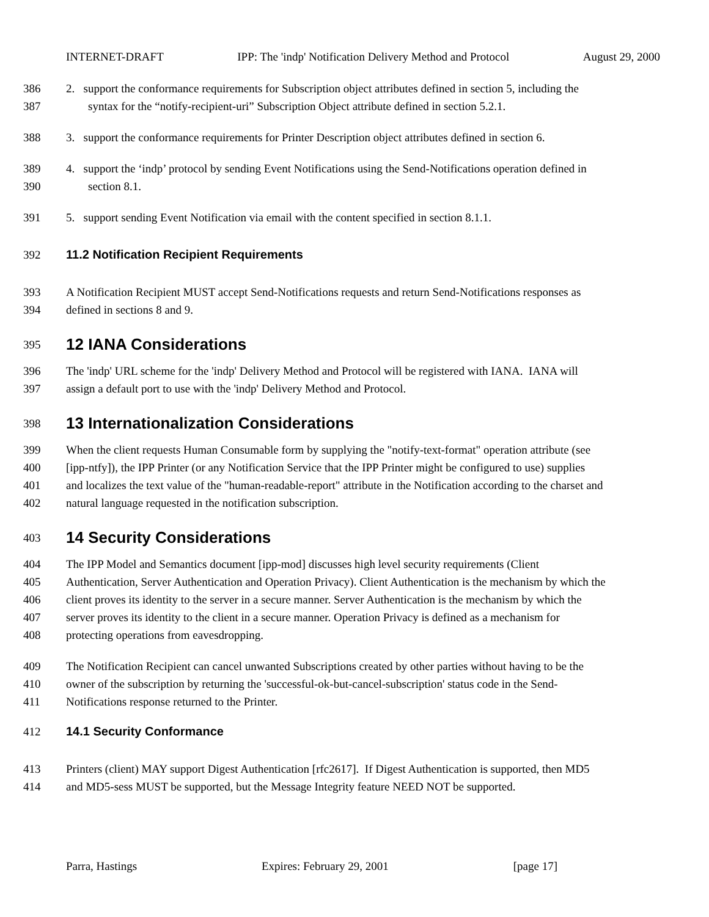INTERNET-DRAFT IPP: The 'indp' Notification Delivery Method and Protocol August 29, 2000
386 2. support the conformance requirements for Subscription object attributes defined in section 5, including the
387 syntax for the “notify-recipient-uri” Subscription Object attribute defined in section 5.2.1.
388 3. support the conformance requirements for Printer Description object attributes defined in section 6.
389 4. support the ‘indp’ protocol by sending Event Notifications using the Send-Notifications operation defined in
390 section 8.1.
391 5. support sending Event Notification via email with the content specified in section 8.1.1.
392 11.2 Notification Recipient Requirements
393 A Notification Recipient MUST accept Send-Notifications requests and return Send-Notifications responses as
394 defined in sections 8 and 9.
395
12 IANA Considerations
396 The 'indp' URL scheme for the 'indp' Delivery Method and Protocol will be registered with IANA. IANA will
397 assign a default port to use with the 'indp' Delivery Method and Protocol.
398
13 Internationalization Considerations
399 When the client requests Human Consumable form by supplying the "notify-text-format" operation attribute (see
400 [ipp-ntfy]), the IPP Printer (or any Notification Service that the IPP Printer might be configured to use) supplies
401 and localizes the text value of the "human-readable-report" attribute in the Notification according to the charset and
402 natural language requested in the notification subscription.
403
14 Security Considerations
404 The IPP Model and Semantics document [ipp-mod] discusses high level security requirements (Client
405 Authentication, Server Authentication and Operation Privacy). Client Authentication is the mechanism by which the
406 client proves its identity to the server in a secure manner. Server Authentication is the mechanism by which the
407 server proves its identity to the client in a secure manner. Operation Privacy is defined as a mechanism for
408 protecting operations from eavesdropping.
409 The Notification Recipient can cancel unwanted Subscriptions created by other parties without having to be the
410 owner of the subscription by returning the 'successful-ok-but-cancel-subscription' status code in the Send-
411 Notifications response returned to the Printer.
412 14.1 Security Conformance
413 Printers (client) MAY support Digest Authentication [rfc2617]. If Digest Authentication is supported, then MD5
414 and MD5-sess MUST be supported, but the Message Integrity feature NEED NOT be supported.
Parra, Hastings Expires: February 29, 2001 [page 17]